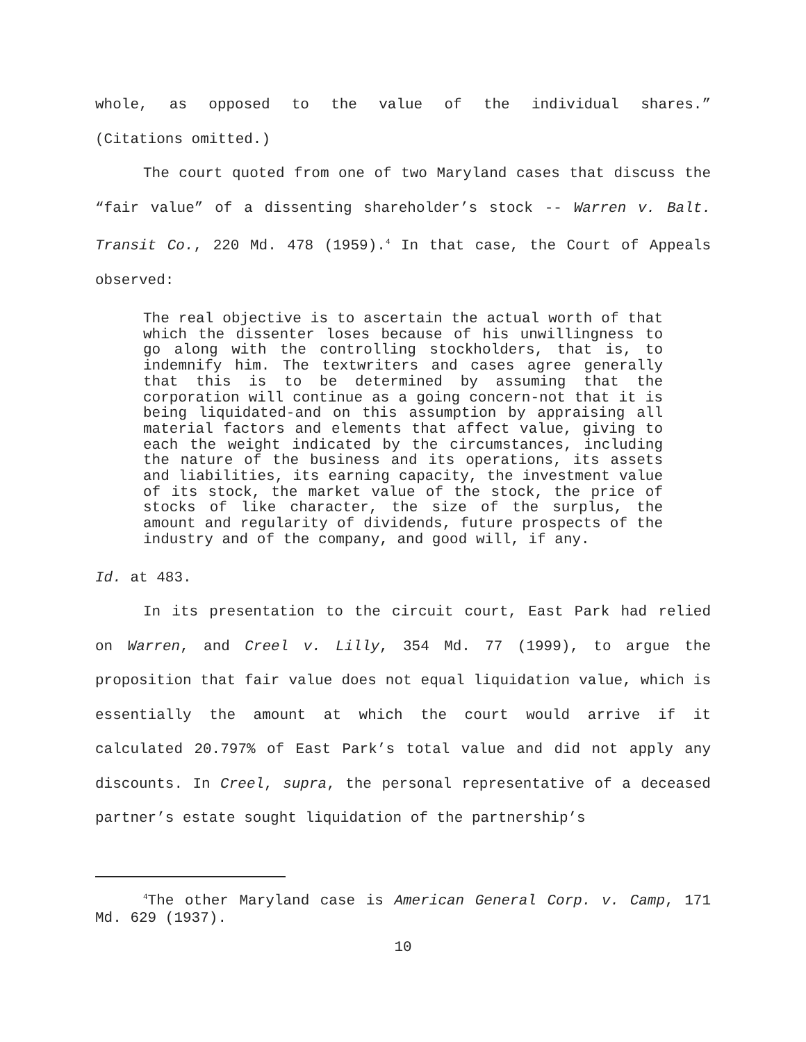whole, as opposed to the value of the individual shares.”
(Citations omitted.)
The court quoted from one of two Maryland cases that discuss the “fair value” of a dissenting shareholder’s stock -- Warren v. Balt. Transit Co., 220 Md. 478 (1959).<sup>4</sup> In that case, the Court of Appeals observed:
The real objective is to ascertain the actual worth of that which the dissenter loses because of his unwillingness to go along with the controlling stockholders, that is, to indemnify him. The textwriters and cases agree generally that this is to be determined by assuming that the corporation will continue as a going concern-not that it is being liquidated-and on this assumption by appraising all material factors and elements that affect value, giving to each the weight indicated by the circumstances, including the nature of the business and its operations, its assets and liabilities, its earning capacity, the investment value of its stock, the market value of the stock, the price of stocks of like character, the size of the surplus, the amount and regularity of dividends, future prospects of the industry and of the company, and good will, if any.
Id. at 483.
In its presentation to the circuit court, East Park had relied on Warren, and Creel v. Lilly, 354 Md. 77 (1999), to argue the proposition that fair value does not equal liquidation value, which is essentially the amount at which the court would arrive if it calculated 20.797% of East Park’s total value and did not apply any discounts. In Creel, supra, the personal representative of a deceased partner’s estate sought liquidation of the partnership’s
<sup>4</sup> The other Maryland case is American General Corp. v. Camp, 171 Md. 629 (1937).
10